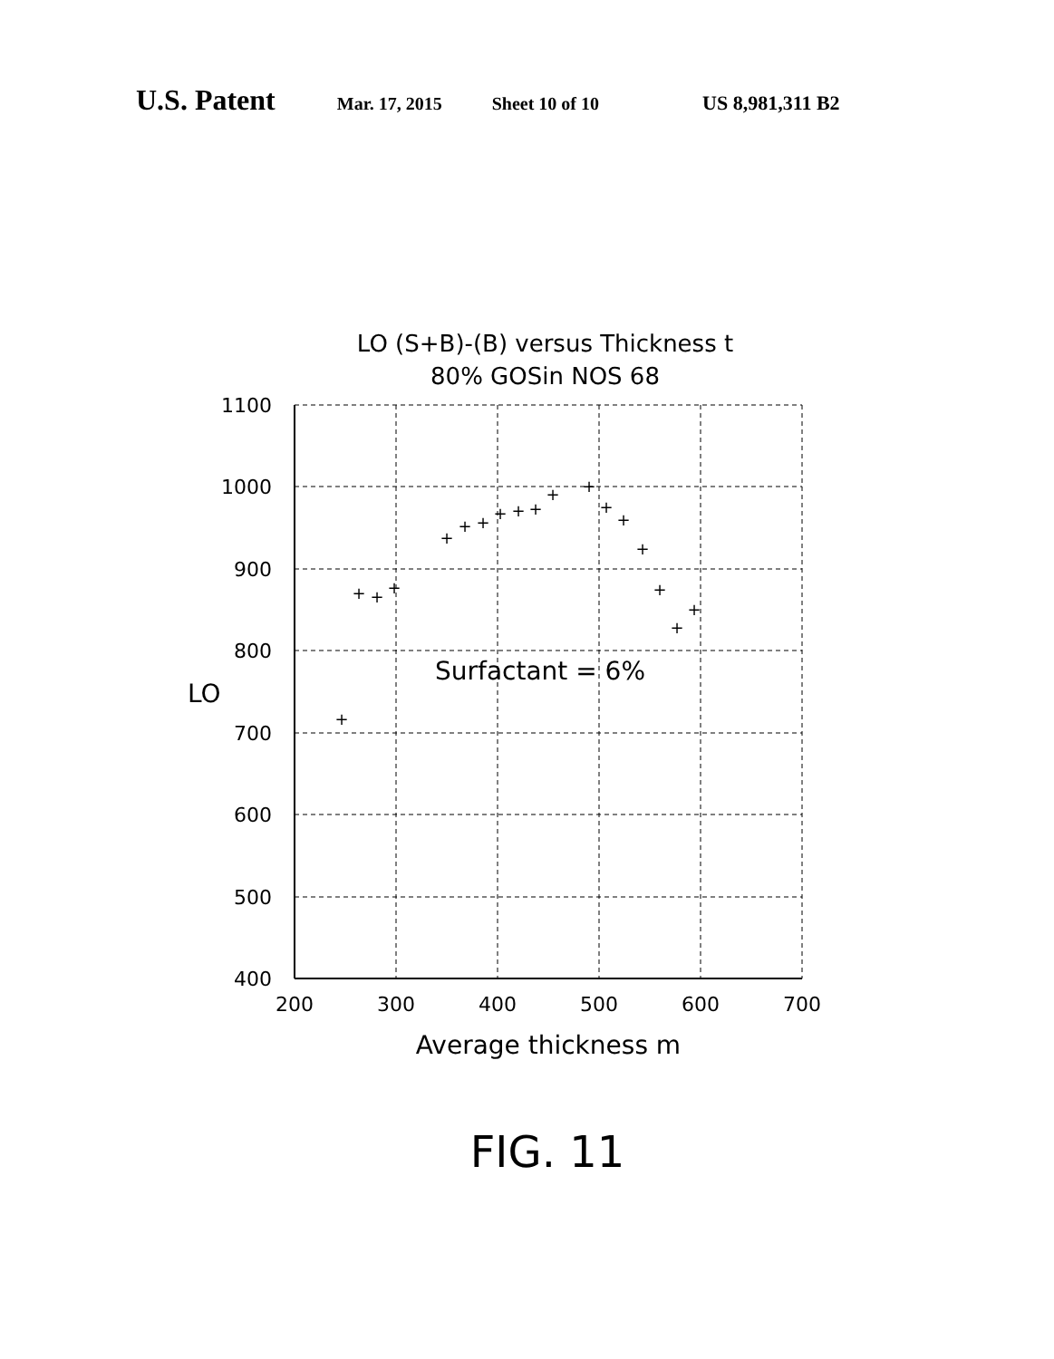U.S. Patent Mar. 17, 2015 Sheet 10 of 10 US 8,981,311 B2
LO (S+B)-(B) versus Thickness t
80% GOSin NOS 68
1100
1000
900
800
700
600
500
400
200
300
400
500
600
700
Average thickness m
LO
Surfactant = 6%
+
+
+
+
+
+
+
+
+
+
+
+
+
+
+
+
+
+
FIG. 11